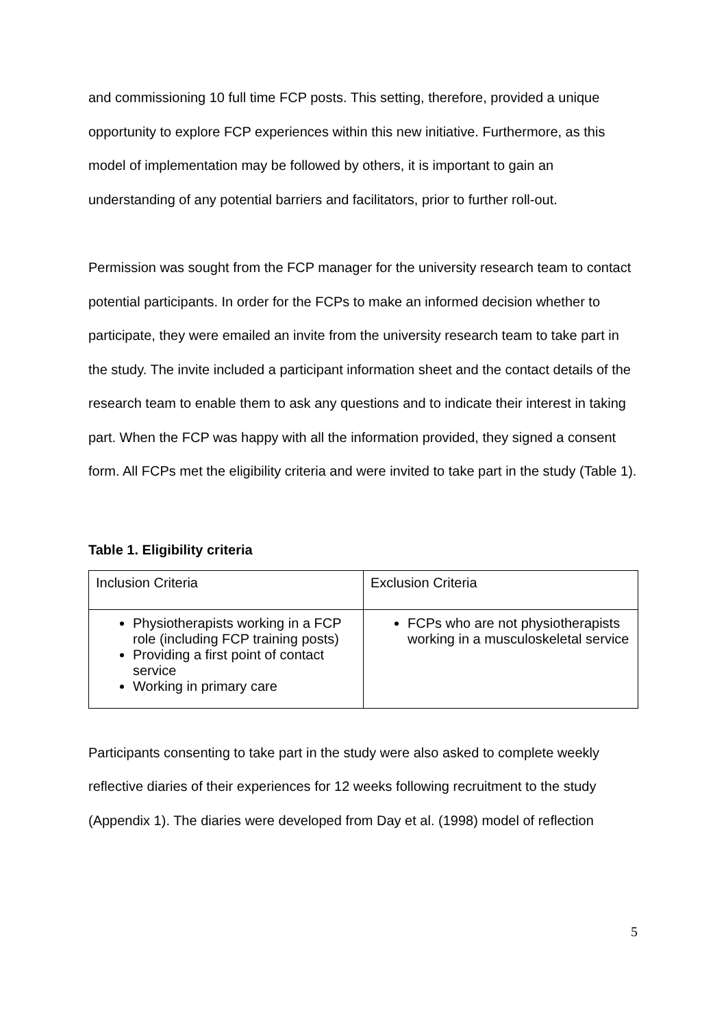and commissioning 10 full time FCP posts. This setting, therefore, provided a unique opportunity to explore FCP experiences within this new initiative. Furthermore, as this model of implementation may be followed by others, it is important to gain an understanding of any potential barriers and facilitators, prior to further roll-out.
Permission was sought from the FCP manager for the university research team to contact potential participants. In order for the FCPs to make an informed decision whether to participate, they were emailed an invite from the university research team to take part in the study. The invite included a participant information sheet and the contact details of the research team to enable them to ask any questions and to indicate their interest in taking part. When the FCP was happy with all the information provided, they signed a consent form. All FCPs met the eligibility criteria and were invited to take part in the study (Table 1).
Table 1. Eligibility criteria
| Inclusion Criteria | Exclusion Criteria |
| Physiotherapists working in a FCP role (including FCP training posts) Providing a first point of contact service Working in primary care | FCPs who are not physiotherapists working in a musculoskeletal service |
Participants consenting to take part in the study were also asked to complete weekly reflective diaries of their experiences for 12 weeks following recruitment to the study (Appendix 1). The diaries were developed from Day et al. (1998) model of reflection
5